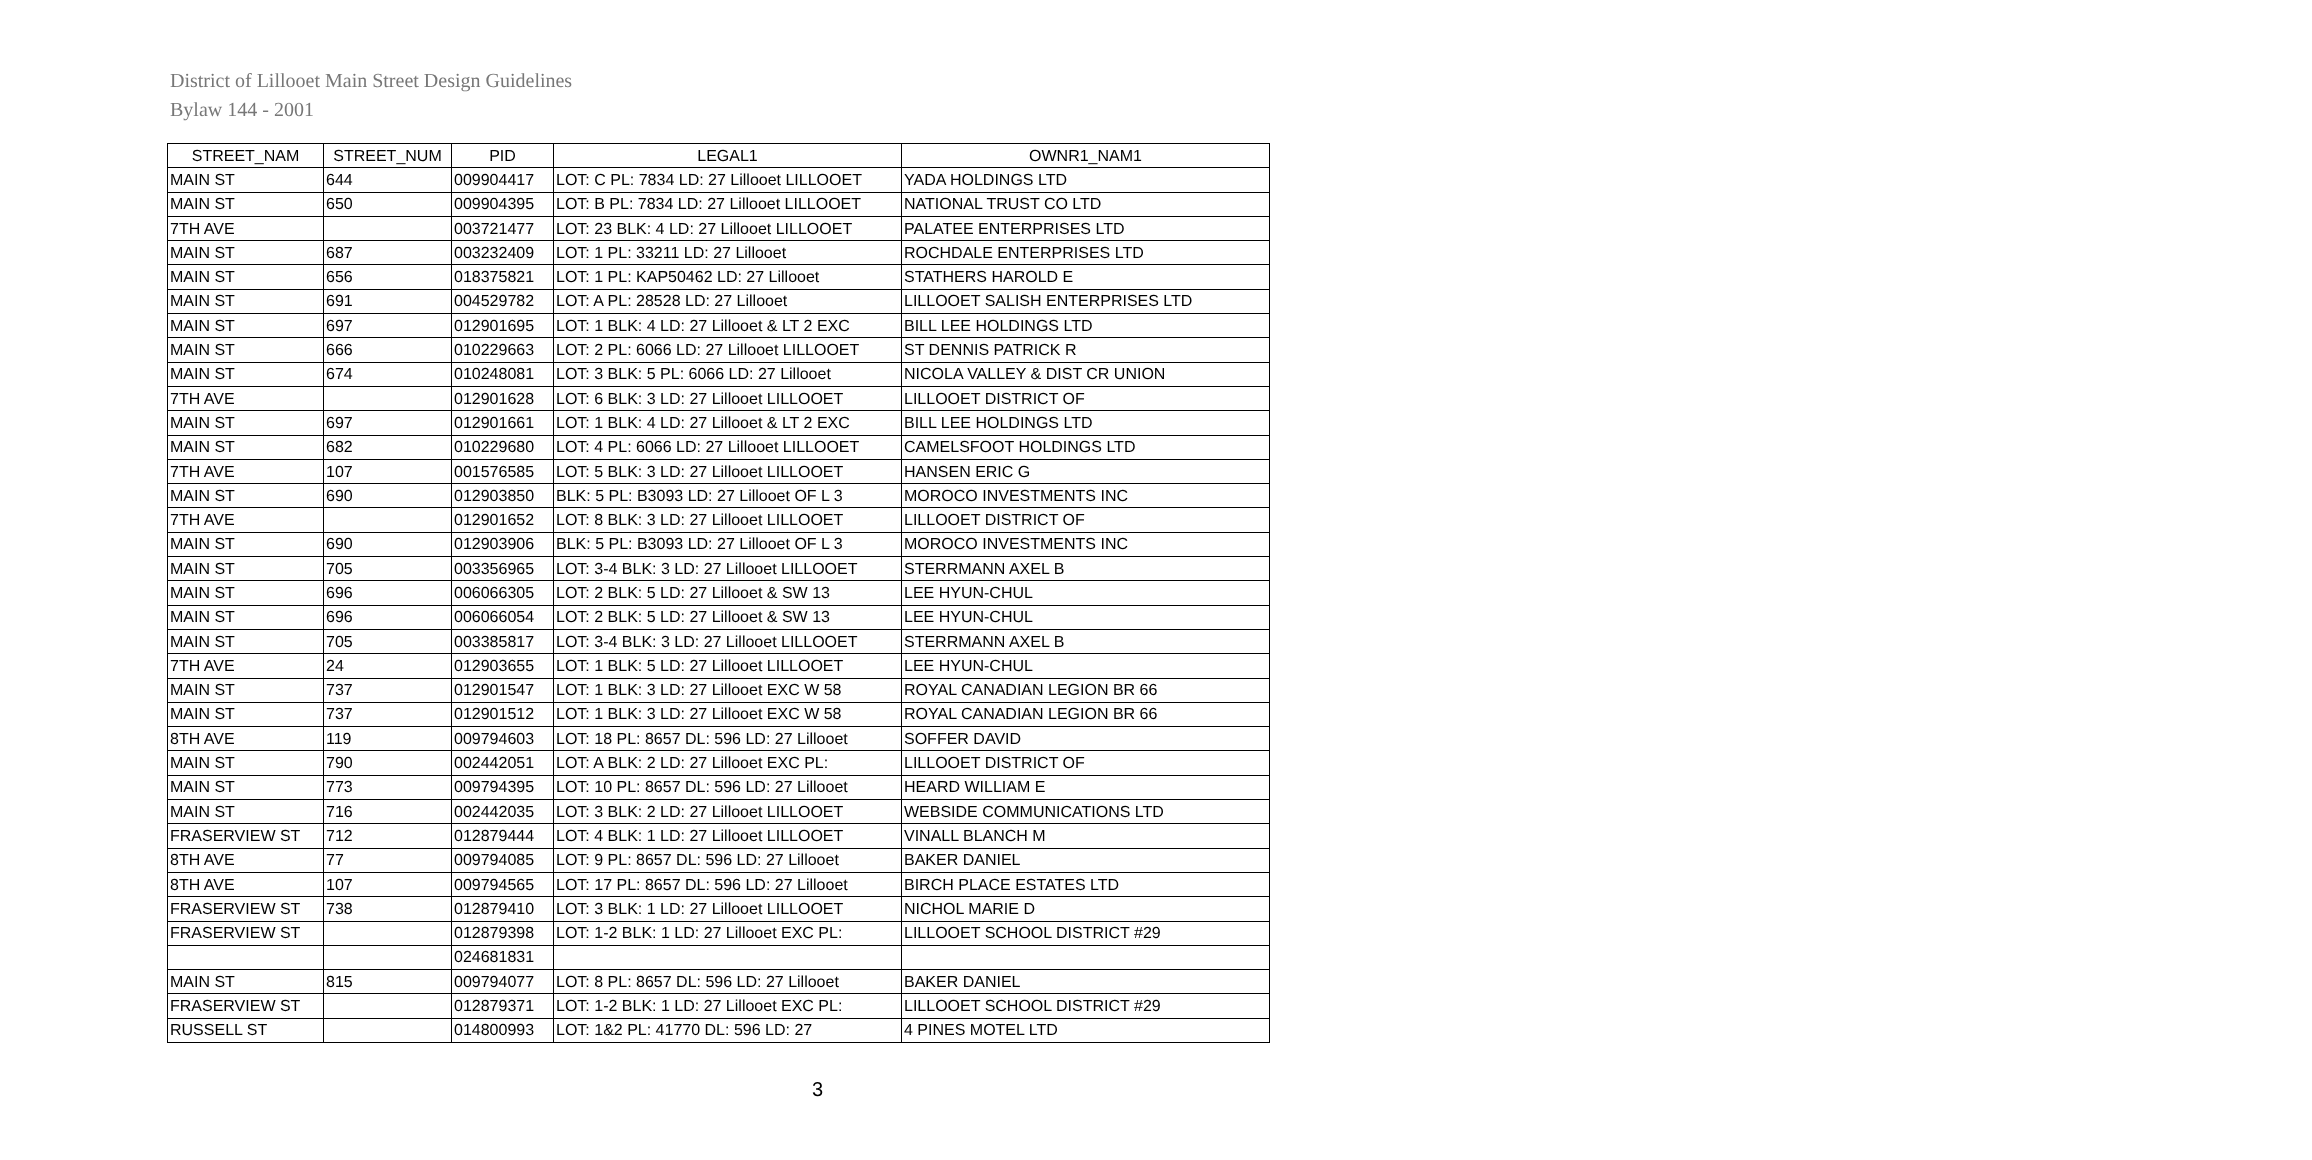District of Lillooet Main Street Design Guidelines
Bylaw 144 - 2001
| STREET_NAM | STREET_NUM | PID | LEGAL1 | OWNR1_NAM1 |
| --- | --- | --- | --- | --- |
| MAIN ST | 644 | 009904417 | LOT: C PL: 7834 LD: 27 Lillooet LILLOOET | YADA HOLDINGS LTD |
| MAIN ST | 650 | 009904395 | LOT: B PL: 7834 LD: 27 Lillooet LILLOOET | NATIONAL TRUST CO LTD |
| 7TH AVE | | 003721477 | LOT: 23 BLK: 4 LD: 27 Lillooet LILLOOET | PALATEE ENTERPRISES LTD |
| MAIN ST | 687 | 003232409 | LOT: 1 PL: 33211 LD: 27 Lillooet | ROCHDALE ENTERPRISES LTD |
| MAIN ST | 656 | 018375821 | LOT: 1 PL: KAP50462 LD: 27 Lillooet | STATHERS HAROLD E |
| MAIN ST | 691 | 004529782 | LOT: A PL: 28528 LD: 27 Lillooet | LILLOOET SALISH ENTERPRISES LTD |
| MAIN ST | 697 | 012901695 | LOT: 1 BLK: 4 LD: 27 Lillooet & LT 2 EXC | BILL LEE HOLDINGS LTD |
| MAIN ST | 666 | 010229663 | LOT: 2 PL: 6066 LD: 27 Lillooet LILLOOET | ST DENNIS PATRICK R |
| MAIN ST | 674 | 010248081 | LOT: 3 BLK: 5 PL: 6066 LD: 27 Lillooet | NICOLA VALLEY & DIST CR UNION |
| 7TH AVE | | 012901628 | LOT: 6 BLK: 3 LD: 27 Lillooet LILLOOET | LILLOOET DISTRICT OF |
| MAIN ST | 697 | 012901661 | LOT: 1 BLK: 4 LD: 27 Lillooet & LT 2 EXC | BILL LEE HOLDINGS LTD |
| MAIN ST | 682 | 010229680 | LOT: 4 PL: 6066 LD: 27 Lillooet LILLOOET | CAMELSFOOT HOLDINGS LTD |
| 7TH AVE | 107 | 001576585 | LOT: 5 BLK: 3 LD: 27 Lillooet LILLOOET | HANSEN ERIC G |
| MAIN ST | 690 | 012903850 | BLK: 5 PL: B3093 LD: 27 Lillooet OF L 3 | MOROCO INVESTMENTS INC |
| 7TH AVE | | 012901652 | LOT: 8 BLK: 3 LD: 27 Lillooet LILLOOET | LILLOOET DISTRICT OF |
| MAIN ST | 690 | 012903906 | BLK: 5 PL: B3093 LD: 27 Lillooet OF L 3 | MOROCO INVESTMENTS INC |
| MAIN ST | 705 | 003356965 | LOT: 3-4 BLK: 3 LD: 27 Lillooet LILLOOET | STERRMANN AXEL B |
| MAIN ST | 696 | 006066305 | LOT: 2 BLK: 5 LD: 27 Lillooet & SW 13 | LEE HYUN-CHUL |
| MAIN ST | 696 | 006066054 | LOT: 2 BLK: 5 LD: 27 Lillooet & SW 13 | LEE HYUN-CHUL |
| MAIN ST | 705 | 003385817 | LOT: 3-4 BLK: 3 LD: 27 Lillooet LILLOOET | STERRMANN AXEL B |
| 7TH AVE | 24 | 012903655 | LOT: 1 BLK: 5 LD: 27 Lillooet LILLOOET | LEE HYUN-CHUL |
| MAIN ST | 737 | 012901547 | LOT: 1 BLK: 3 LD: 27 Lillooet EXC W 58 | ROYAL CANADIAN LEGION BR 66 |
| MAIN ST | 737 | 012901512 | LOT: 1 BLK: 3 LD: 27 Lillooet EXC W 58 | ROYAL CANADIAN LEGION BR 66 |
| 8TH AVE | 119 | 009794603 | LOT: 18 PL: 8657 DL: 596 LD: 27 Lillooet | SOFFER DAVID |
| MAIN ST | 790 | 002442051 | LOT: A BLK: 2 LD: 27 Lillooet EXC PL: | LILLOOET DISTRICT OF |
| MAIN ST | 773 | 009794395 | LOT: 10 PL: 8657 DL: 596 LD: 27 Lillooet | HEARD WILLIAM E |
| MAIN ST | 716 | 002442035 | LOT: 3 BLK: 2 LD: 27 Lillooet LILLOOET | WEBSIDE COMMUNICATIONS LTD |
| FRASERVIEW ST | 712 | 012879444 | LOT: 4 BLK: 1 LD: 27 Lillooet LILLOOET | VINALL BLANCH M |
| 8TH AVE | 77 | 009794085 | LOT: 9 PL: 8657 DL: 596 LD: 27 Lillooet | BAKER DANIEL |
| 8TH AVE | 107 | 009794565 | LOT: 17 PL: 8657 DL: 596 LD: 27 Lillooet | BIRCH PLACE ESTATES LTD |
| FRASERVIEW ST | 738 | 012879410 | LOT: 3 BLK: 1 LD: 27 Lillooet LILLOOET | NICHOL MARIE D |
| FRASERVIEW ST | | 012879398 | LOT: 1-2 BLK: 1 LD: 27 Lillooet EXC PL: | LILLOOET SCHOOL DISTRICT #29 |
| | | 024681831 | | |
| MAIN ST | 815 | 009794077 | LOT: 8 PL: 8657 DL: 596 LD: 27 Lillooet | BAKER DANIEL |
| FRASERVIEW ST | | 012879371 | LOT: 1-2 BLK: 1 LD: 27 Lillooet EXC PL: | LILLOOET SCHOOL DISTRICT #29 |
| RUSSELL ST | | 014800993 | LOT: 1&2 PL: 41770 DL: 596 LD: 27 | 4 PINES MOTEL LTD |
3